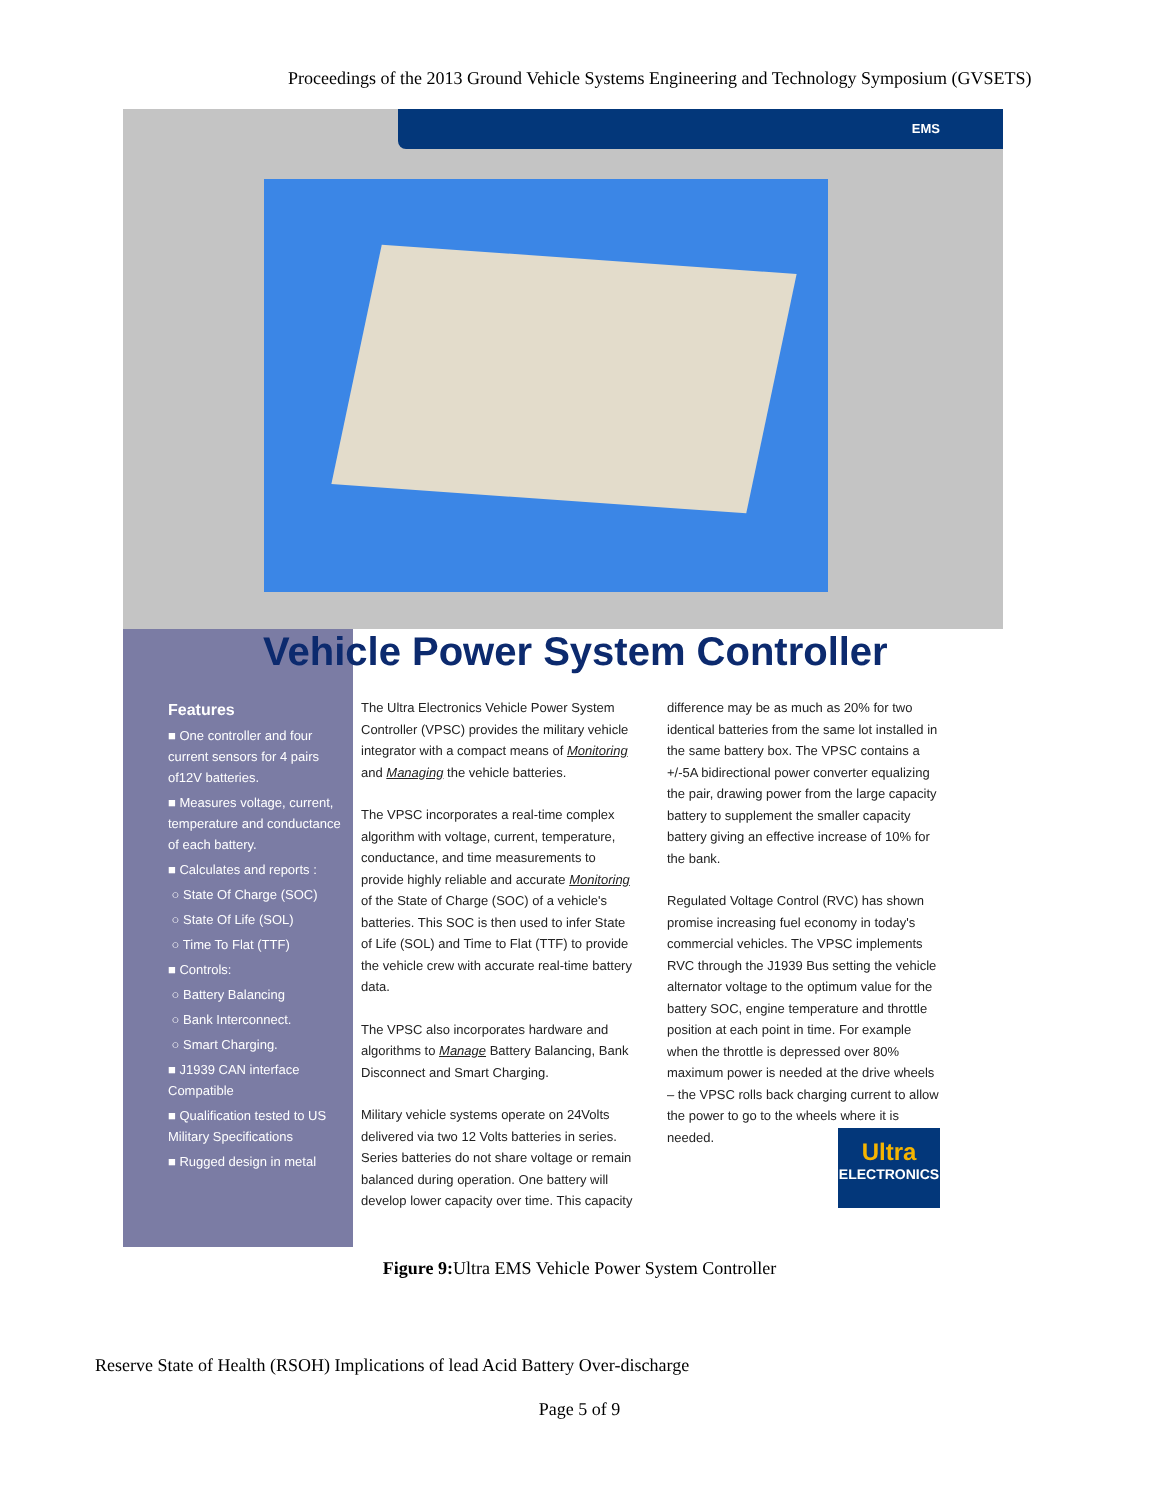Proceedings of the 2013 Ground Vehicle Systems Engineering and Technology Symposium (GVSETS)
EMS
Vehicle Power System Controller
Features
■ One controller and four current sensors for 4 pairs of12V batteries.
■ Measures voltage, current, temperature and conductance of each battery.
■ Calculates and reports :
○ State Of Charge (SOC)
○ State Of Life (SOL)
○ Time To Flat (TTF)
■ Controls:
○ Battery Balancing
○ Bank Interconnect.
○ Smart Charging.
■ J1939 CAN interface Compatible
■ Qualification tested to US Military Specifications
■ Rugged design in metal
The Ultra Electronics Vehicle Power System Controller (VPSC) provides the military vehicle integrator with a compact means of Monitoring and Managing the vehicle batteries.
The VPSC incorporates a real-time complex algorithm with voltage, current, temperature, conductance, and time measurements to provide highly reliable and accurate Monitoring of the State of Charge (SOC) of a vehicle's batteries. This SOC is then used to infer State of Life (SOL) and Time to Flat (TTF) to provide the vehicle crew with accurate real-time battery data.
The VPSC also incorporates hardware and algorithms to Manage Battery Balancing, Bank Disconnect and Smart Charging.
Military vehicle systems operate on 24Volts delivered via two 12 Volts batteries in series. Series batteries do not share voltage or remain balanced during operation. One battery will develop lower capacity over time. This capacity
difference may be as much as 20% for two identical batteries from the same lot installed in the same battery box. The VPSC contains a +/-5A bidirectional power converter equalizing the pair, drawing power from the large capacity battery to supplement the smaller capacity battery giving an effective increase of 10% for the bank.
Regulated Voltage Control (RVC) has shown promise increasing fuel economy in today's commercial vehicles. The VPSC implements RVC through the J1939 Bus setting the vehicle alternator voltage to the optimum value for the battery SOC, engine temperature and throttle position at each point in time. For example when the throttle is depressed over 80% maximum power is needed at the drive wheels – the VPSC rolls back charging current to allow the power to go to the wheels where it is needed.
Ultra
ELECTRONICS
Figure 9: Ultra EMS Vehicle Power System Controller
Reserve State of Health (RSOH) Implications of lead Acid Battery Over-discharge
Page 5 of 9